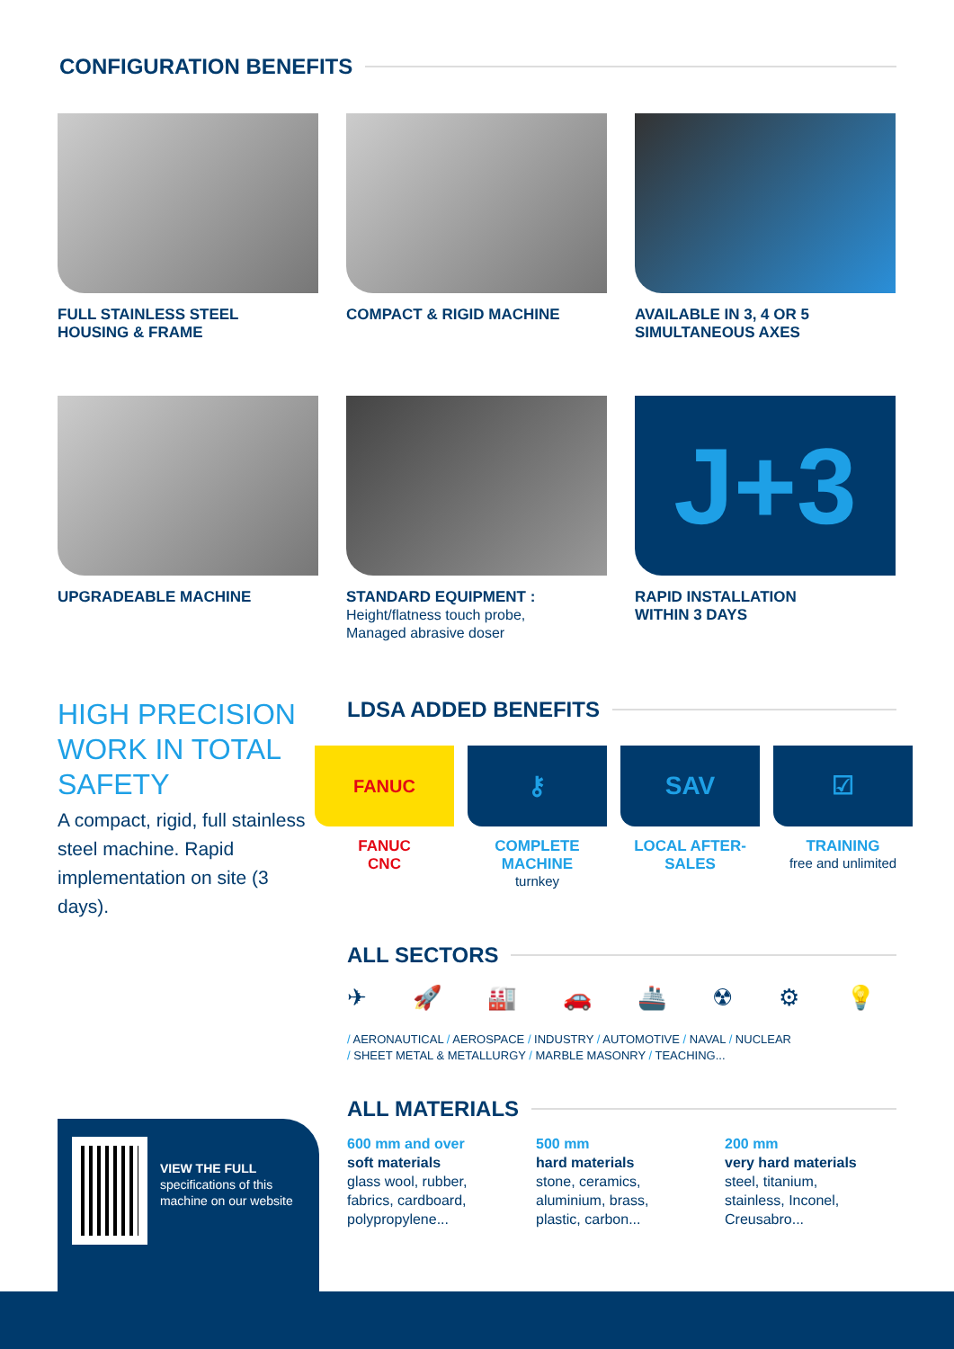CONFIGURATION BENEFITS
FULL STAINLESS STEEL
HOUSING & FRAME
COMPACT & RIGID MACHINE
AVAILABLE IN 3, 4 OR 5
SIMULTANEOUS AXES
UPGRADEABLE MACHINE
STANDARD EQUIPMENT :
Height/flatness touch probe,
Managed abrasive doser
J+3
RAPID INSTALLATION
WITHIN 3 DAYS
HIGH PRECISION WORK IN TOTAL SAFETY
A compact, rigid, full stainless steel machine. Rapid implementation on site (3 days).
LDSA ADDED BENEFITS
FANUC
FANUC
CNC
⚷
COMPLETE MACHINE
turnkey
SAV
LOCAL AFTER-
SALES
☑
TRAINING
free and unlimited
ALL SECTORS
✈ 🚀 🏭 🚗 🚢 ☢ ⚙ 💡
/ AERONAUTICAL / AEROSPACE / INDUSTRY / AUTOMOTIVE / NAVAL / NUCLEAR
/ SHEET METAL & METALLURGY / MARBLE MASONRY / TEACHING...
ALL MATERIALS
600 mm and over
soft materials
glass wool, rubber, fabrics, cardboard, polypropylene...
500 mm
hard materials
stone, ceramics, aluminium, brass, plastic, carbon...
200 mm
very hard materials
steel, titanium, stainless, Inconel, Creusabro...
VIEW THE FULL
specifications of this machine on our website